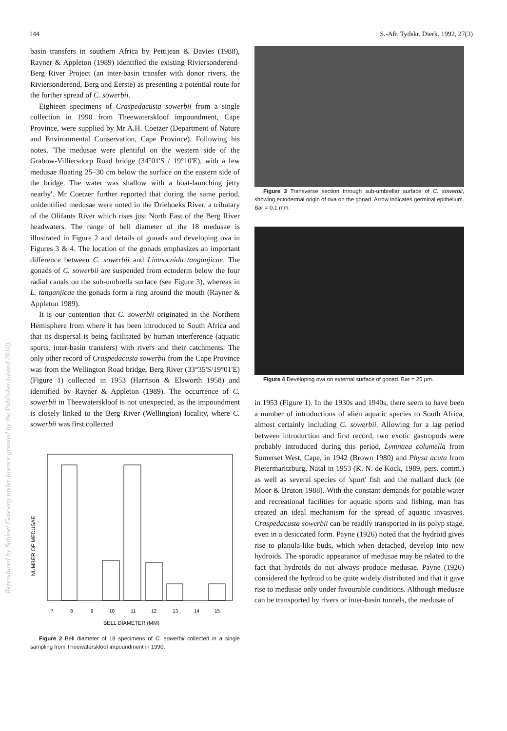144 S.-Afr. Tydskr. Dierk. 1992, 27(3)
basin transfers in southern Africa by Pettijean & Davies (1988), Rayner & Appleton (1989) identified the existing Riviersonderend-Berg River Project (an inter-basin transfer with donor rivers, the Riviersonderend, Berg and Eerste) as presenting a potential route for the further spread of C. sowerbii.
Eighteen specimens of Craspedacusta sowerbii from a single collection in 1990 from Theewaterskloof impoundment, Cape Province, were supplied by Mr A.H. Coetzer (Department of Nature and Environmental Conservation, Cape Province). Following his notes, 'The medusae were plentiful on the western side of the Grabow-Villiersdorp Road bridge (34°01'S / 19°10'E), with a few medusae floating 25–30 cm below the surface on the eastern side of the bridge. The water was shallow with a boat-launching jetty nearby'. Mr Coetzer further reported that during the same period, unidentified medusae were noted in the Driehoeks River, a tributary of the Olifants River which rises just North East of the Berg River headwaters. The range of bell diameter of the 18 medusae is illustrated in Figure 2 and details of gonads and developing ova in Figures 3 & 4. The location of the gonads emphasizes an important difference between C. sowerbii and Limnocnida tanganjicae. The gonads of C. sowerbii are suspended from ectoderm below the four radial canals on the sub-umbrella surface (see Figure 3), whereas in L. tanganjicae the gonads form a ring around the mouth (Rayner & Appleton 1989).
It is our contention that C. sowerbii originated in the Northern Hemisphere from where it has been introduced to South Africa and that its dispersal is being facilitated by human interference (aquatic sports, inter-basin transfers) with rivers and their catchments. The only other record of Craspedacusta sowerbii from the Cape Province was from the Wellington Road bridge, Berg River (33°35'S/19°01'E) (Figure 1) collected in 1953 (Harrison & Elsworth 1958) and identified by Rayner & Appleton (1989). The occurrence of C. sowerbii in Theewaterskloof is not unexpected, as the impoundment is closely linked to the Berg River (Wellington) locality, where C. sowerbii was first collected
NUMBER OF MEDUSAE
7
8
9
10
11
12
13
14
15
BELL DIAMETER (MM)
Figure 2 Bell diameter of 18 specimens of C. sowerbii collected in a single sampling from Theewaterskloof impoundment in 1990.
Figure 3 Transverse section through sub-umbrellar surface of C. sowerbii, showing ectodermal origin of ova on the gonad. Arrow indicates germinal epithelium. Bar = 0,1 mm.
Figure 4 Developing ova on external surface of gonad. Bar = 25 μm.
in 1953 (Figure 1). In the 1930s and 1940s, there seem to have been a number of introductions of alien aquatic species to South Africa, almost certainly including C. sowerbii. Allowing for a lag period between introduction and first record, two exotic gastropods were probably introduced during this period, Lymnaea columella from Somerset West, Cape, in 1942 (Brown 1980) and Physa acuta from Pietermaritzburg, Natal in 1953 (K. N. de Kock, 1989, pers. comm.) as well as several species of 'sport' fish and the mallard duck (de Moor & Bruton 1988). With the constant demands for potable water and recreational facilities for aquatic sports and fishing, man has created an ideal mechanism for the spread of aquatic invasives. Craspedacusta sowerbii can be readily transported in its polyp stage, even in a desiccated form. Payne (1926) noted that the hydroid gives rise to planula-like buds, which when detached, develop into new hydroids. The sporadic appearance of medusae may be related to the fact that hydroids do not always produce medusae. Payne (1926) considered the hydroid to be quite widely distributed and that it gave rise to medusae only under favourable conditions. Although medusae can be transported by rivers or inter-basin tunnels, the medusae of
Reproduced by Sabinet Gateway under licence granted by the Publisher (dated 2010).